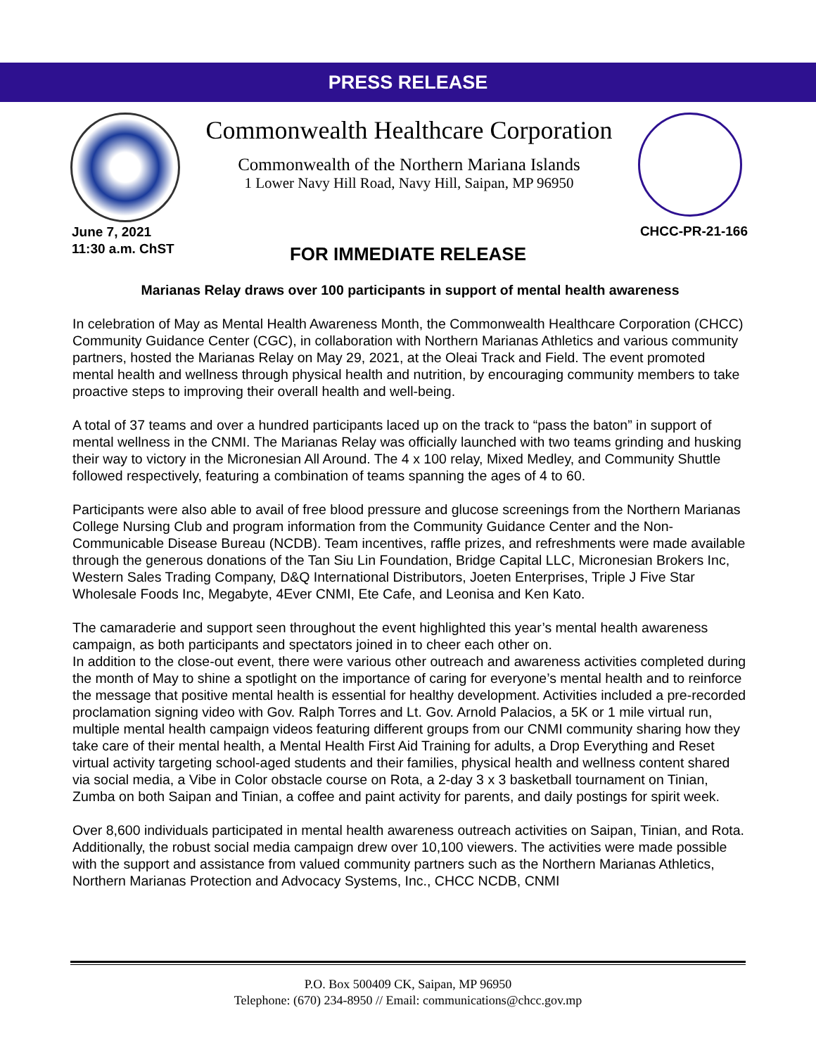PRESS RELEASE
Commonwealth Healthcare Corporation
Commonwealth of the Northern Mariana Islands
1 Lower Navy Hill Road, Navy Hill, Saipan, MP 96950
June 7, 2021
11:30 a.m. ChST
CHCC-PR-21-166
FOR IMMEDIATE RELEASE
Marianas Relay draws over 100 participants in support of mental health awareness
In celebration of May as Mental Health Awareness Month, the Commonwealth Healthcare Corporation (CHCC) Community Guidance Center (CGC), in collaboration with Northern Marianas Athletics and various community partners, hosted the Marianas Relay on May 29, 2021, at the Oleai Track and Field. The event promoted mental health and wellness through physical health and nutrition, by encouraging community members to take proactive steps to improving their overall health and well-being.
A total of 37 teams and over a hundred participants laced up on the track to “pass the baton” in support of mental wellness in the CNMI. The Marianas Relay was officially launched with two teams grinding and husking their way to victory in the Micronesian All Around. The 4 x 100 relay, Mixed Medley, and Community Shuttle followed respectively, featuring a combination of teams spanning the ages of 4 to 60.
Participants were also able to avail of free blood pressure and glucose screenings from the Northern Marianas College Nursing Club and program information from the Community Guidance Center and the Non-Communicable Disease Bureau (NCDB). Team incentives, raffle prizes, and refreshments were made available through the generous donations of the Tan Siu Lin Foundation, Bridge Capital LLC, Micronesian Brokers Inc, Western Sales Trading Company, D&Q International Distributors, Joeten Enterprises, Triple J Five Star Wholesale Foods Inc, Megabyte, 4Ever CNMI, Ete Cafe, and Leonisa and Ken Kato.
The camaraderie and support seen throughout the event highlighted this year’s mental health awareness campaign, as both participants and spectators joined in to cheer each other on.
In addition to the close-out event, there were various other outreach and awareness activities completed during the month of May to shine a spotlight on the importance of caring for everyone’s mental health and to reinforce the message that positive mental health is essential for healthy development. Activities included a pre-recorded proclamation signing video with Gov. Ralph Torres and Lt. Gov. Arnold Palacios, a 5K or 1 mile virtual run, multiple mental health campaign videos featuring different groups from our CNMI community sharing how they take care of their mental health, a Mental Health First Aid Training for adults, a Drop Everything and Reset virtual activity targeting school-aged students and their families, physical health and wellness content shared via social media, a Vibe in Color obstacle course on Rota, a 2-day 3 x 3 basketball tournament on Tinian, Zumba on both Saipan and Tinian, a coffee and paint activity for parents, and daily postings for spirit week.
Over 8,600 individuals participated in mental health awareness outreach activities on Saipan, Tinian, and Rota. Additionally, the robust social media campaign drew over 10,100 viewers. The activities were made possible with the support and assistance from valued community partners such as the Northern Marianas Athletics, Northern Marianas Protection and Advocacy Systems, Inc., CHCC NCDB, CNMI
P.O. Box 500409 CK, Saipan, MP 96950
Telephone: (670) 234-8950 // Email: communications@chcc.gov.mp